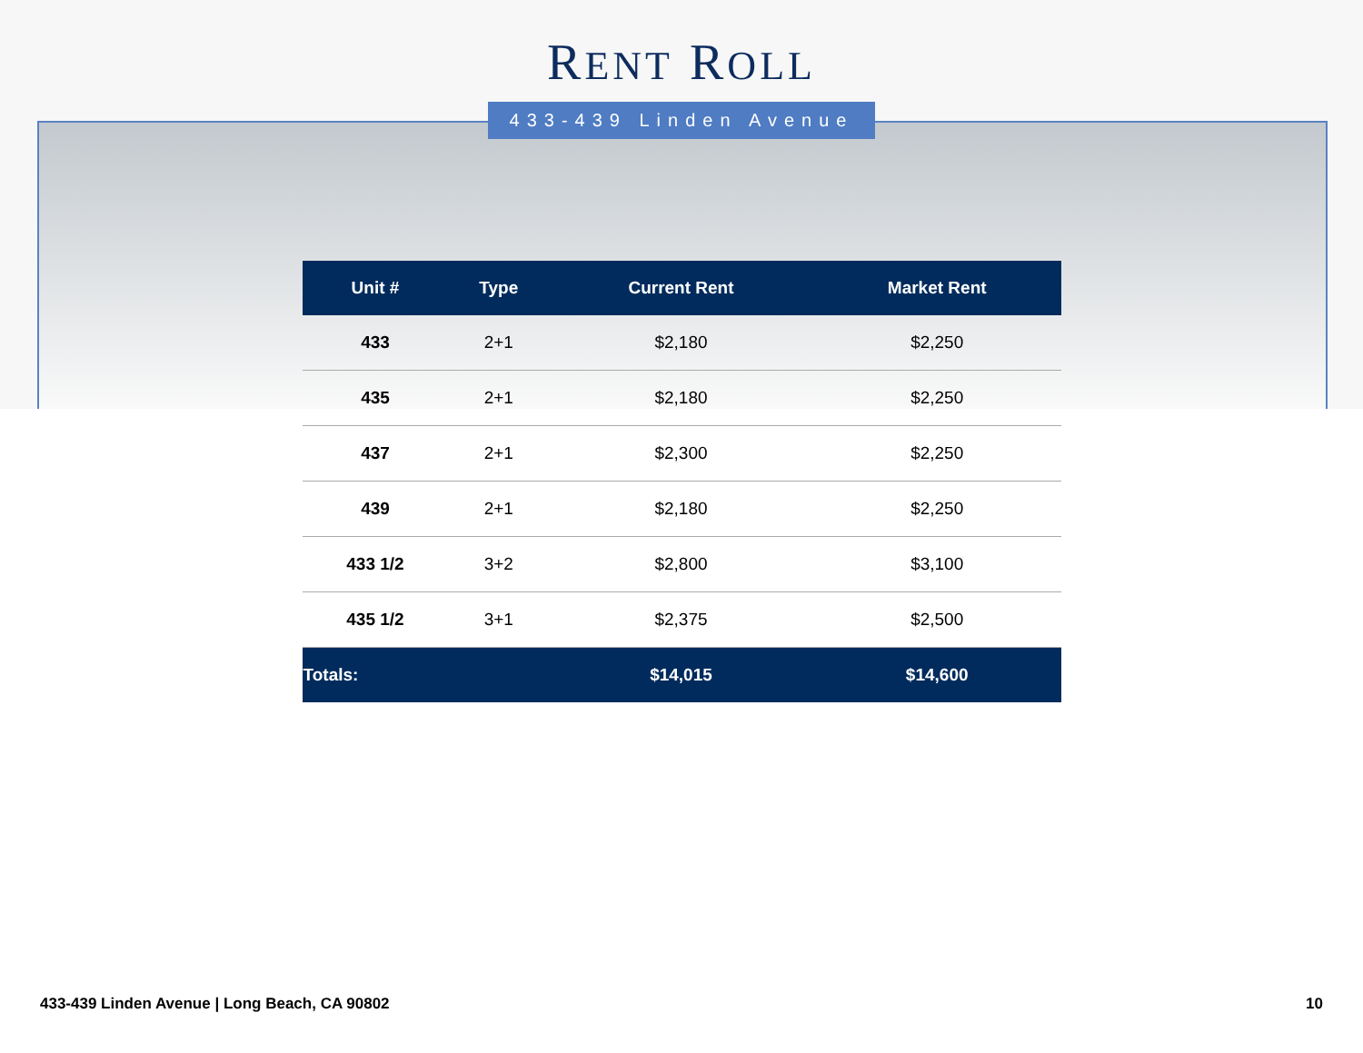RENT ROLL
433-439 Linden Avenue
| Unit # | Type | Current Rent | Market Rent |
| --- | --- | --- | --- |
| 433 | 2+1 | $2,180 | $2,250 |
| 435 | 2+1 | $2,180 | $2,250 |
| 437 | 2+1 | $2,300 | $2,250 |
| 439 | 2+1 | $2,180 | $2,250 |
| 433 1/2 | 3+2 | $2,800 | $3,100 |
| 435 1/2 | 3+1 | $2,375 | $2,500 |
| Totals: | | $14,015 | $14,600 |
433-439 Linden Avenue | Long Beach, CA 90802 10